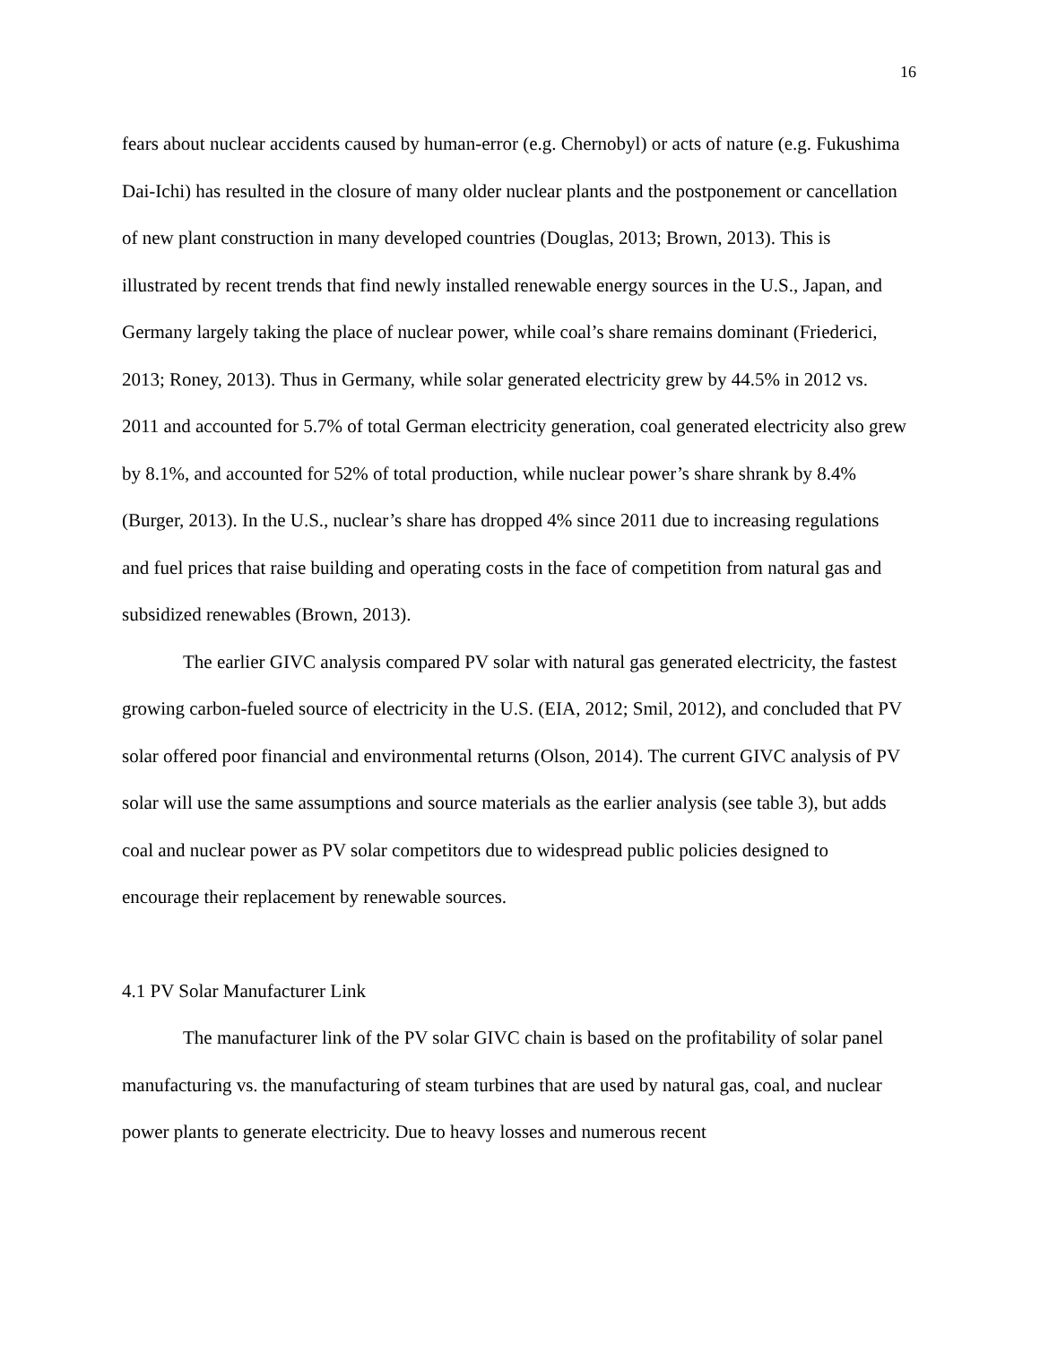16
fears about nuclear accidents caused by human-error (e.g. Chernobyl) or acts of nature (e.g. Fukushima Dai-Ichi) has resulted in the closure of many older nuclear plants and the postponement or cancellation of new plant construction in many developed countries (Douglas, 2013; Brown, 2013). This is illustrated by recent trends that find newly installed renewable energy sources in the U.S., Japan, and Germany largely taking the place of nuclear power, while coal’s share remains dominant (Friederici, 2013; Roney, 2013). Thus in Germany, while solar generated electricity grew by 44.5% in 2012 vs. 2011 and accounted for 5.7% of total German electricity generation, coal generated electricity also grew by 8.1%, and accounted for 52% of total production, while nuclear power’s share shrank by 8.4% (Burger, 2013). In the U.S., nuclear’s share has dropped 4% since 2011 due to increasing regulations and fuel prices that raise building and operating costs in the face of competition from natural gas and subsidized renewables (Brown, 2013).
The earlier GIVC analysis compared PV solar with natural gas generated electricity, the fastest growing carbon-fueled source of electricity in the U.S. (EIA, 2012; Smil, 2012), and concluded that PV solar offered poor financial and environmental returns (Olson, 2014). The current GIVC analysis of PV solar will use the same assumptions and source materials as the earlier analysis (see table 3), but adds coal and nuclear power as PV solar competitors due to widespread public policies designed to encourage their replacement by renewable sources.
4.1 PV Solar Manufacturer Link
The manufacturer link of the PV solar GIVC chain is based on the profitability of solar panel manufacturing vs. the manufacturing of steam turbines that are used by natural gas, coal, and nuclear power plants to generate electricity. Due to heavy losses and numerous recent